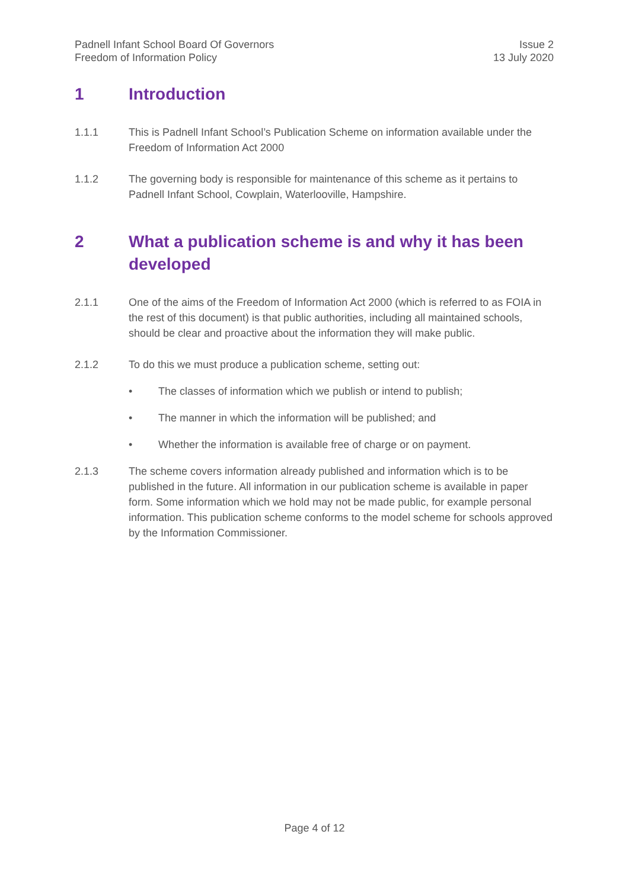Padnell Infant School Board Of Governors
Freedom of Information Policy
Issue 2
13 July 2020
1 Introduction
1.1.1 This is Padnell Infant School’s Publication Scheme on information available under the Freedom of Information Act 2000
1.1.2 The governing body is responsible for maintenance of this scheme as it pertains to Padnell Infant School, Cowplain, Waterlooville, Hampshire.
2 What a publication scheme is and why it has been developed
2.1.1 One of the aims of the Freedom of Information Act 2000 (which is referred to as FOIA in the rest of this document) is that public authorities, including all maintained schools, should be clear and proactive about the information they will make public.
2.1.2 To do this we must produce a publication scheme, setting out:
• The classes of information which we publish or intend to publish;
• The manner in which the information will be published; and
• Whether the information is available free of charge or on payment.
2.1.3 The scheme covers information already published and information which is to be published in the future. All information in our publication scheme is available in paper form. Some information which we hold may not be made public, for example personal information. This publication scheme conforms to the model scheme for schools approved by the Information Commissioner.
Page 4 of 12